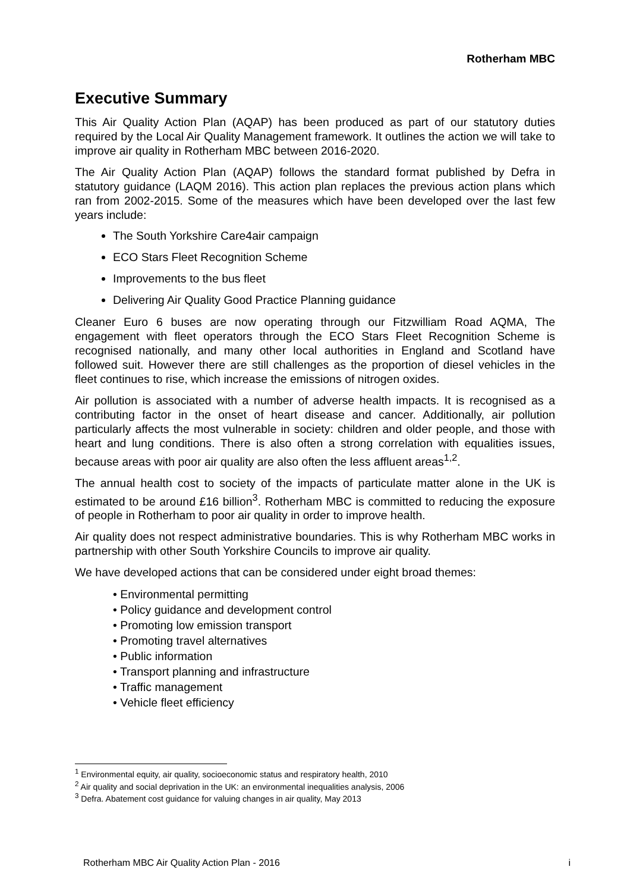Rotherham MBC
Executive Summary
This Air Quality Action Plan (AQAP) has been produced as part of our statutory duties required by the Local Air Quality Management framework. It outlines the action we will take to improve air quality in Rotherham MBC between 2016-2020.
The Air Quality Action Plan (AQAP) follows the standard format published by Defra in statutory guidance (LAQM 2016). This action plan replaces the previous action plans which ran from 2002-2015. Some of the measures which have been developed over the last few years include:
The South Yorkshire Care4air campaign
ECO Stars Fleet Recognition Scheme
Improvements to the bus fleet
Delivering Air Quality Good Practice Planning guidance
Cleaner Euro 6 buses are now operating through our Fitzwilliam Road AQMA, The engagement with fleet operators through the ECO Stars Fleet Recognition Scheme is recognised nationally, and many other local authorities in England and Scotland have followed suit. However there are still challenges as the proportion of diesel vehicles in the fleet continues to rise, which increase the emissions of nitrogen oxides.
Air pollution is associated with a number of adverse health impacts. It is recognised as a contributing factor in the onset of heart disease and cancer. Additionally, air pollution particularly affects the most vulnerable in society: children and older people, and those with heart and lung conditions. There is also often a strong correlation with equalities issues, because areas with poor air quality are also often the less affluent areas<sup>1,2</sup>.
The annual health cost to society of the impacts of particulate matter alone in the UK is estimated to be around £16 billion<sup>3</sup>. Rotherham MBC is committed to reducing the exposure of people in Rotherham to poor air quality in order to improve health.
Air quality does not respect administrative boundaries. This is why Rotherham MBC works in partnership with other South Yorkshire Councils to improve air quality.
We have developed actions that can be considered under eight broad themes:
• Environmental permitting
• Policy guidance and development control
• Promoting low emission transport
• Promoting travel alternatives
• Public information
• Transport planning and infrastructure
• Traffic management
• Vehicle fleet efficiency
<sup>1</sup> Environmental equity, air quality, socioeconomic status and respiratory health, 2010
<sup>2</sup> Air quality and social deprivation in the UK: an environmental inequalities analysis, 2006
<sup>3</sup> Defra. Abatement cost guidance for valuing changes in air quality, May 2013
Rotherham MBC Air Quality Action Plan - 2016 i